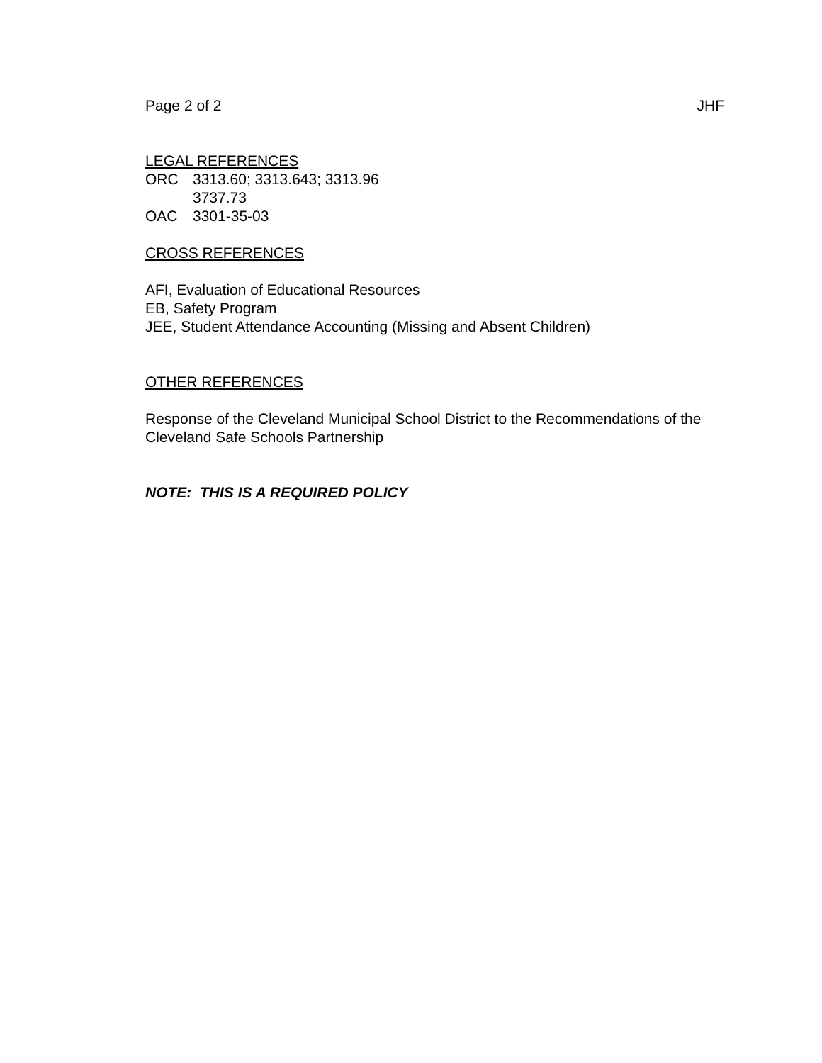Page 2 of 2 JHF
LEGAL REFERENCES
ORC 3313.60; 3313.643; 3313.96
3737.73
OAC 3301-35-03
CROSS REFERENCES
AFI, Evaluation of Educational Resources
EB, Safety Program
JEE, Student Attendance Accounting (Missing and Absent Children)
OTHER REFERENCES
Response of the Cleveland Municipal School District to the Recommendations of the Cleveland Safe Schools Partnership
NOTE: THIS IS A REQUIRED POLICY